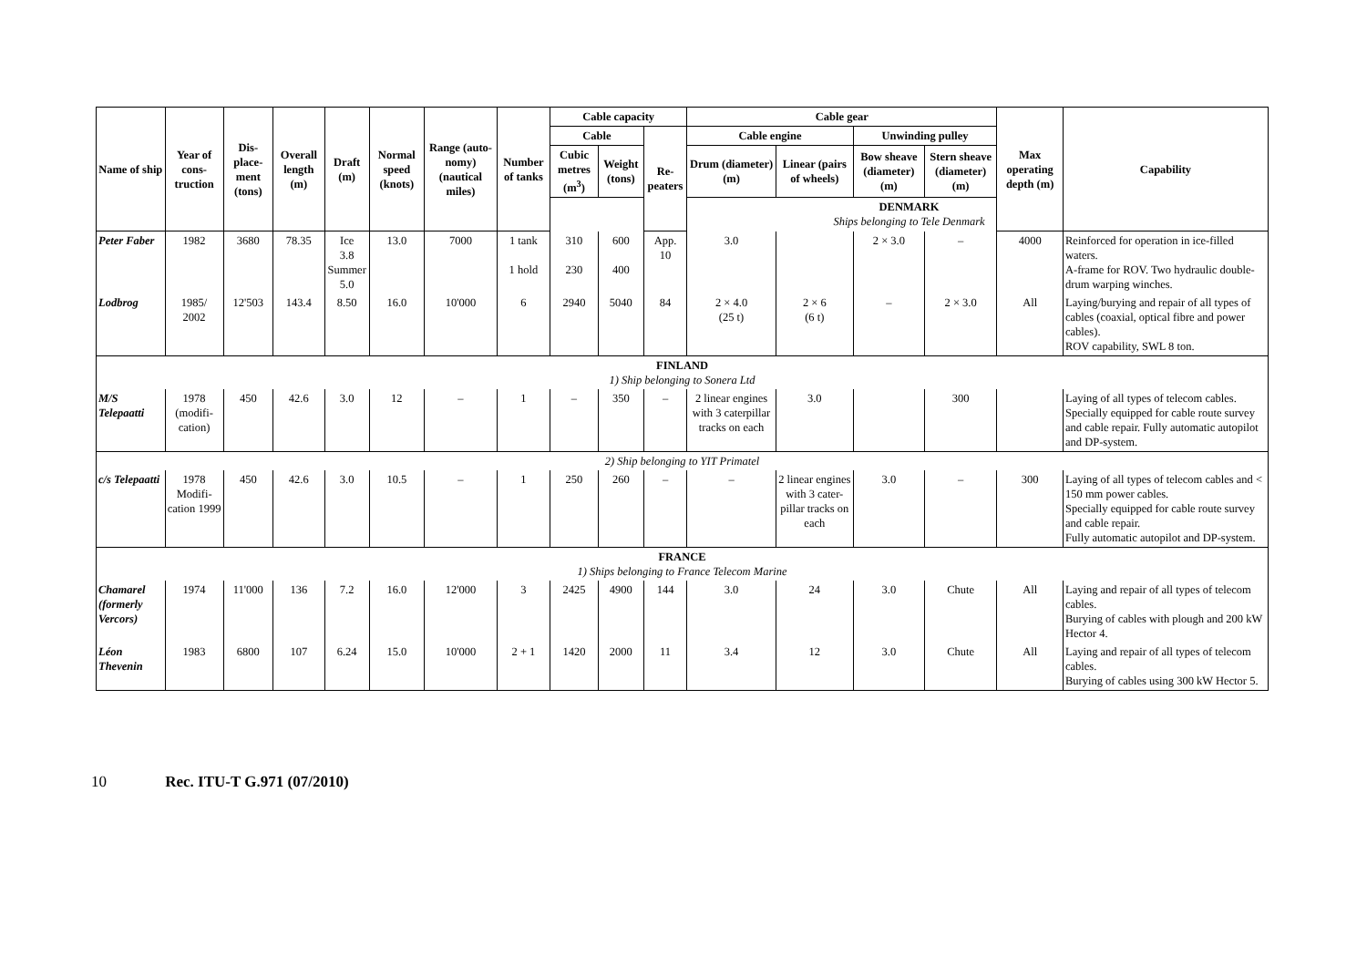| Name of ship | Year of cons-truction | Dis-place-ment (tons) | Overall length (m) | Draft (m) | Normal speed (knots) | Range (auto-nomy) (nautical miles) | Number of tanks | Cable capacity | | | Cable gear | | | | Max operating depth (m) | Capability |
| --- | --- | --- | --- | --- | --- | --- | --- | --- | --- | --- | --- | --- | --- | --- | --- | --- |
| | | | | | | | | Cable | | Re-peaters | Cable engine | | Unwinding pulley | | | |
| | | | | | | | | Cubic metres (m<sup>3</sup>) | Weight (tons) | | Drum (diameter) (m) | Linear (pairs of wheels) | Bow sheave (diameter) (m) | Stern sheave (diameter) (m) | | |
| | | | | | | | | DENMARK Ships belonging to Tele Denmark | | | | | | | | |
| Peter Faber | 1982 | 3680 | 78.35 | Ice 3.8 Summer 5.0 | 13.0 | 7000 | 1 tank 1 hold | 310 230 | 600 400 | App. 10 | 3.0 | | 2 × 3.0 | – | 4000 | Reinforced for operation in ice-filled waters. A-frame for ROV. Two hydraulic double-drum warping winches. |
| Lodbrog | 1985/ 2002 | 12'503 | 143.4 | 8.50 | 16.0 | 10'000 | 6 | 2940 | 5040 | 84 | 2 × 4.0 (25 t) | 2 × 6 (6 t) | – | 2 × 3.0 | All | Laying/burying and repair of all types of cables (coaxial, optical fibre and power cables). ROV capability, SWL 8 ton. |
| FINLAND 1) Ship belonging to Sonera Ltd | | | | | | | | | | | | | | | | |
| M/S Telepaatti | 1978 (modifi-cation) | 450 | 42.6 | 3.0 | 12 | – | 1 | – | 350 | – | 2 linear engines with 3 caterpillar tracks on each | 3.0 | | 300 | | Laying of all types of telecom cables. Specially equipped for cable route survey and cable repair. Fully automatic autopilot and DP-system. |
| 2) Ship belonging to YIT Primatel | | | | | | | | | | | | | | | | |
| c/s Telepaatti | 1978 Modifi-cation 1999 | 450 | 42.6 | 3.0 | 10.5 | – | 1 | 250 | 260 | – | – | 2 linear engines with 3 cater-pillar tracks on each | 3.0 | – | 300 | Laying of all types of telecom cables and < 150 mm power cables. Specially equipped for cable route survey and cable repair. Fully automatic autopilot and DP-system. |
| FRANCE 1) Ships belonging to France Telecom Marine | | | | | | | | | | | | | | | | |
| Chamarel (formerly Vercors) | 1974 | 11'000 | 136 | 7.2 | 16.0 | 12'000 | 3 | 2425 | 4900 | 144 | 3.0 | 24 | 3.0 | Chute | All | Laying and repair of all types of telecom cables. Burying of cables with plough and 200 kW Hector 4. |
| Léon Thevenin | 1983 | 6800 | 107 | 6.24 | 15.0 | 10'000 | 2 + 1 | 1420 | 2000 | 11 | 3.4 | 12 | 3.0 | Chute | All | Laying and repair of all types of telecom cables. Burying of cables using 300 kW Hector 5. |
10 Rec. ITU-T G.971 (07/2010)